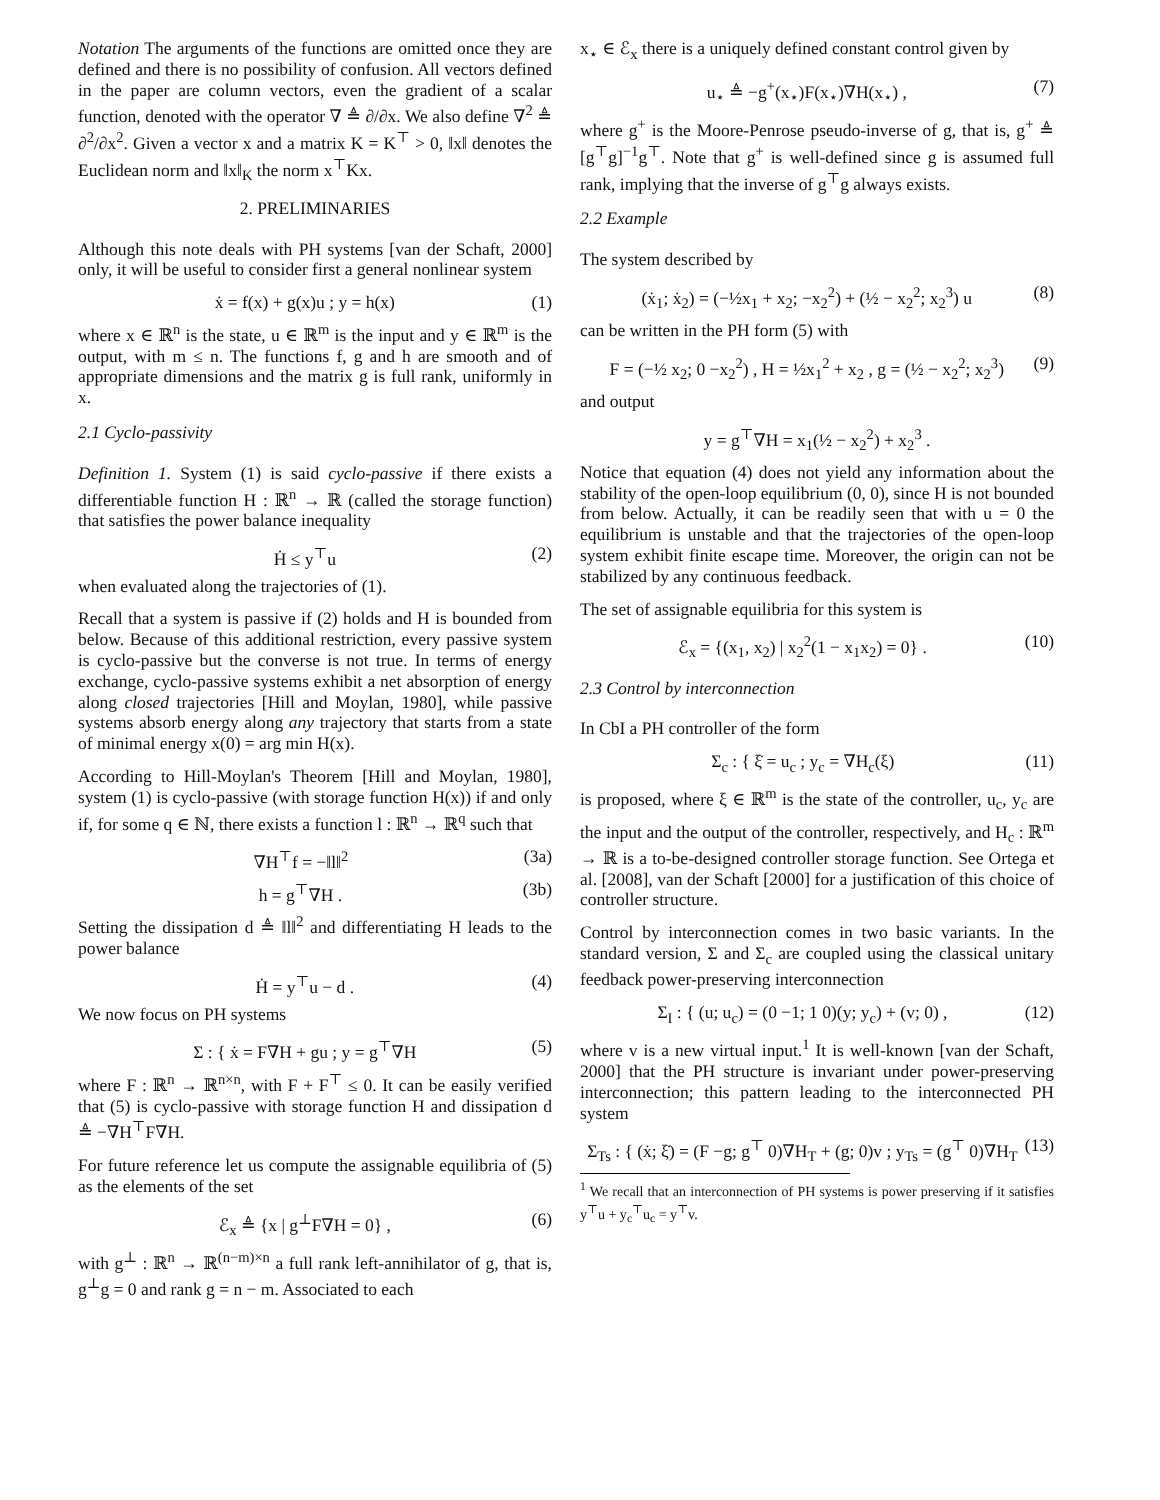Notation The arguments of the functions are omitted once they are defined and there is no possibility of confusion. All vectors defined in the paper are column vectors, even the gradient of a scalar function, denoted with the operator ∇ ≜ ∂/∂x. We also define ∇<sup>2</sup> ≜ ∂<sup>2</sup>/∂x<sup>2</sup>. Given a vector x and a matrix K = K<sup>⊤</sup> > 0, ‖x‖ denotes the Euclidean norm and ‖x‖<sub>K</sub> the norm x<sup>⊤</sup>Kx.
2. PRELIMINARIES
Although this note deals with PH systems [van der Schaft, 2000] only, it will be useful to consider first a general nonlinear system
ẋ = f(x) + g(x)u ; y = h(x) (1)
where x ∈ ℝ<sup>n</sup> is the state, u ∈ ℝ<sup>m</sup> is the input and y ∈ ℝ<sup>m</sup> is the output, with m ≤ n. The functions f, g and h are smooth and of appropriate dimensions and the matrix g is full rank, uniformly in x.
2.1 Cyclo-passivity
Definition 1. System (1) is said cyclo-passive if there exists a differentiable function H : ℝ<sup>n</sup> → ℝ (called the storage function) that satisfies the power balance inequality
Ḣ ≤ y<sup>⊤</sup>u (2)
when evaluated along the trajectories of (1).
Recall that a system is passive if (2) holds and H is bounded from below. Because of this additional restriction, every passive system is cyclo-passive but the converse is not true. In terms of energy exchange, cyclo-passive systems exhibit a net absorption of energy along closed trajectories [Hill and Moylan, 1980], while passive systems absorb energy along any trajectory that starts from a state of minimal energy x(0) = arg min H(x).
According to Hill-Moylan's Theorem [Hill and Moylan, 1980], system (1) is cyclo-passive (with storage function H(x)) if and only if, for some q ∈ ℕ, there exists a function l : ℝ<sup>n</sup> → ℝ<sup>q</sup> such that
∇H<sup>⊤</sup>f = −‖l‖<sup>2</sup> (3a)
h = g<sup>⊤</sup>∇H . (3b)
Setting the dissipation d ≜ ‖l‖<sup>2</sup> and differentiating H leads to the power balance
Ḣ = y<sup>⊤</sup>u − d . (4)
We now focus on PH systems
Σ : { ẋ = F∇H + gu ; y = g<sup>⊤</sup>∇H (5)
where F : ℝ<sup>n</sup> → ℝ<sup>n×n</sup>, with F + F<sup>⊤</sup> ≤ 0. It can be easily verified that (5) is cyclo-passive with storage function H and dissipation d ≜ −∇H<sup>⊤</sup>F∇H.
For future reference let us compute the assignable equilibria of (5) as the elements of the set
ℰ<sub>x</sub> ≜ {x | g<sup>⊥</sup>F∇H = 0} , (6)
with g<sup>⊥</sup> : ℝ<sup>n</sup> → ℝ<sup>(n−m)×n</sup> a full rank left-annihilator of g, that is, g<sup>⊥</sup>g = 0 and rank g = n − m. Associated to each
x<sub>⋆</sub> ∈ ℰ<sub>x</sub> there is a uniquely defined constant control given by
u<sub>⋆</sub> ≜ −g<sup>+</sup>(x<sub>⋆</sub>)F(x<sub>⋆</sub>)∇H(x<sub>⋆</sub>) , (7)
where g<sup>+</sup> is the Moore-Penrose pseudo-inverse of g, that is, g<sup>+</sup> ≜ [g<sup>⊤</sup>g]<sup>−1</sup>g<sup>⊤</sup>. Note that g<sup>+</sup> is well-defined since g is assumed full rank, implying that the inverse of g<sup>⊤</sup>g always exists.
2.2 Example
The system described by
(ẋ<sub>1</sub>; ẋ<sub>2</sub>) = (−½x<sub>1</sub> + x<sub>2</sub>; −x<sub>2</sub><sup>2</sup>) + (½ − x<sub>2</sub><sup>2</sup>; x<sub>2</sub><sup>3</sup>) u (8)
can be written in the PH form (5) with
F = (−½ x<sub>2</sub>; 0 −x<sub>2</sub><sup>2</sup>) , H = ½x<sub>1</sub><sup>2</sup> + x<sub>2</sub> , g = (½ − x<sub>2</sub><sup>2</sup>; x<sub>2</sub><sup>3</sup>) (9)
and output
y = g<sup>⊤</sup>∇H = x<sub>1</sub>(½ − x<sub>2</sub><sup>2</sup>) + x<sub>2</sub><sup>3</sup> .
Notice that equation (4) does not yield any information about the stability of the open-loop equilibrium (0, 0), since H is not bounded from below. Actually, it can be readily seen that with u = 0 the equilibrium is unstable and that the trajectories of the open-loop system exhibit finite escape time. Moreover, the origin can not be stabilized by any continuous feedback.
The set of assignable equilibria for this system is
ℰ<sub>x</sub> = {(x<sub>1</sub>, x<sub>2</sub>) | x<sub>2</sub><sup>2</sup>(1 − x<sub>1</sub>x<sub>2</sub>) = 0} . (10)
2.3 Control by interconnection
In CbI a PH controller of the form
Σ<sub>c</sub> : { ξ̇ = u<sub>c</sub> ; y<sub>c</sub> = ∇H<sub>c</sub>(ξ) (11)
is proposed, where ξ ∈ ℝ<sup>m</sup> is the state of the controller, u<sub>c</sub>, y<sub>c</sub> are the input and the output of the controller, respectively, and H<sub>c</sub> : ℝ<sup>m</sup> → ℝ is a to-be-designed controller storage function. See Ortega et al. [2008], van der Schaft [2000] for a justification of this choice of controller structure.
Control by interconnection comes in two basic variants. In the standard version, Σ and Σ<sub>c</sub> are coupled using the classical unitary feedback power-preserving interconnection
Σ<sub>I</sub> : { (u; u<sub>c</sub>) = (0 −1; 1 0)(y; y<sub>c</sub>) + (v; 0) , (12)
where v is a new virtual input.<sup>1</sup> It is well-known [van der Schaft, 2000] that the PH structure is invariant under power-preserving interconnection; this pattern leading to the interconnected PH system
Σ<sub>Ts</sub> : { (ẋ; ξ̇) = (F −g; g<sup>⊤</sup> 0)∇H<sub>T</sub> + (g; 0)v ; y<sub>Ts</sub> = (g<sup>⊤</sup> 0)∇H<sub>T</sub> (13)
<sup>1</sup> We recall that an interconnection of PH systems is power preserving if it satisfies y<sup>⊤</sup>u + y<sub>c</sub><sup>⊤</sup>u<sub>c</sub> = y<sup>⊤</sup>v.